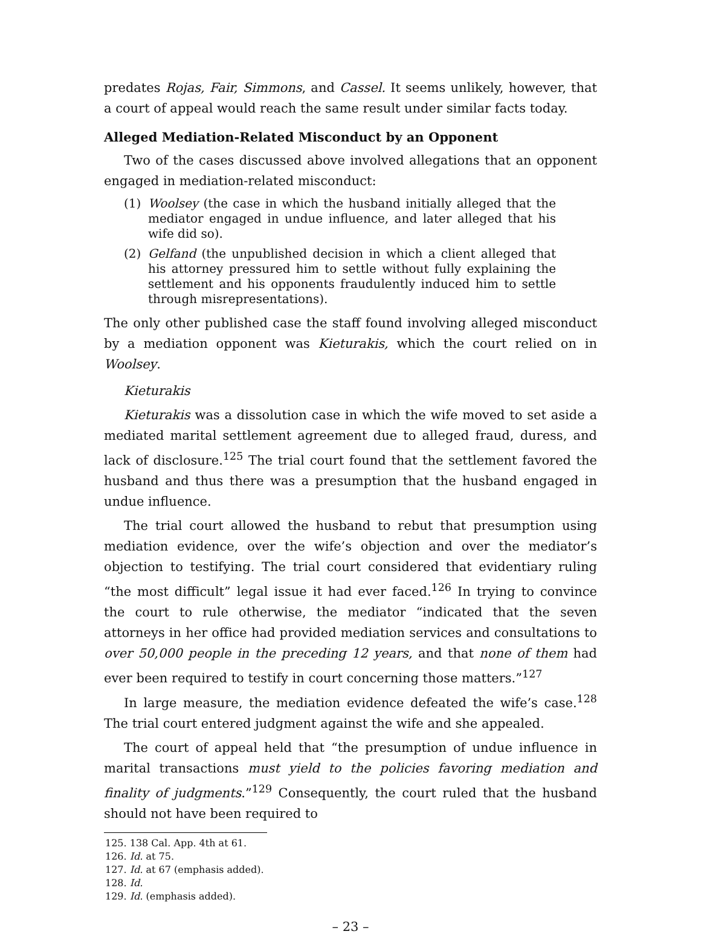predates Rojas, Fair, Simmons, and Cassel. It seems unlikely, however, that a court of appeal would reach the same result under similar facts today.
Alleged Mediation-Related Misconduct by an Opponent
Two of the cases discussed above involved allegations that an opponent engaged in mediation-related misconduct:
(1) Woolsey (the case in which the husband initially alleged that the mediator engaged in undue influence, and later alleged that his wife did so).
(2) Gelfand (the unpublished decision in which a client alleged that his attorney pressured him to settle without fully explaining the settlement and his opponents fraudulently induced him to settle through misrepresentations).
The only other published case the staff found involving alleged misconduct by a mediation opponent was Kieturakis, which the court relied on in Woolsey.
Kieturakis
Kieturakis was a dissolution case in which the wife moved to set aside a mediated marital settlement agreement due to alleged fraud, duress, and lack of disclosure.<sup>125</sup> The trial court found that the settlement favored the husband and thus there was a presumption that the husband engaged in undue influence.
The trial court allowed the husband to rebut that presumption using mediation evidence, over the wife’s objection and over the mediator’s objection to testifying. The trial court considered that evidentiary ruling “the most difficult” legal issue it had ever faced.<sup>126</sup> In trying to convince the court to rule otherwise, the mediator “indicated that the seven attorneys in her office had provided mediation services and consultations to over 50,000 people in the preceding 12 years, and that none of them had ever been required to testify in court concerning those matters.”<sup>127</sup>
In large measure, the mediation evidence defeated the wife’s case.<sup>128</sup> The trial court entered judgment against the wife and she appealed.
The court of appeal held that “the presumption of undue influence in marital transactions must yield to the policies favoring mediation and finality of judgments.”<sup>129</sup> Consequently, the court ruled that the husband should not have been required to
125. 138 Cal. App. 4th at 61.
126. Id. at 75.
127. Id. at 67 (emphasis added).
128. Id.
129. Id. (emphasis added).
– 23 –